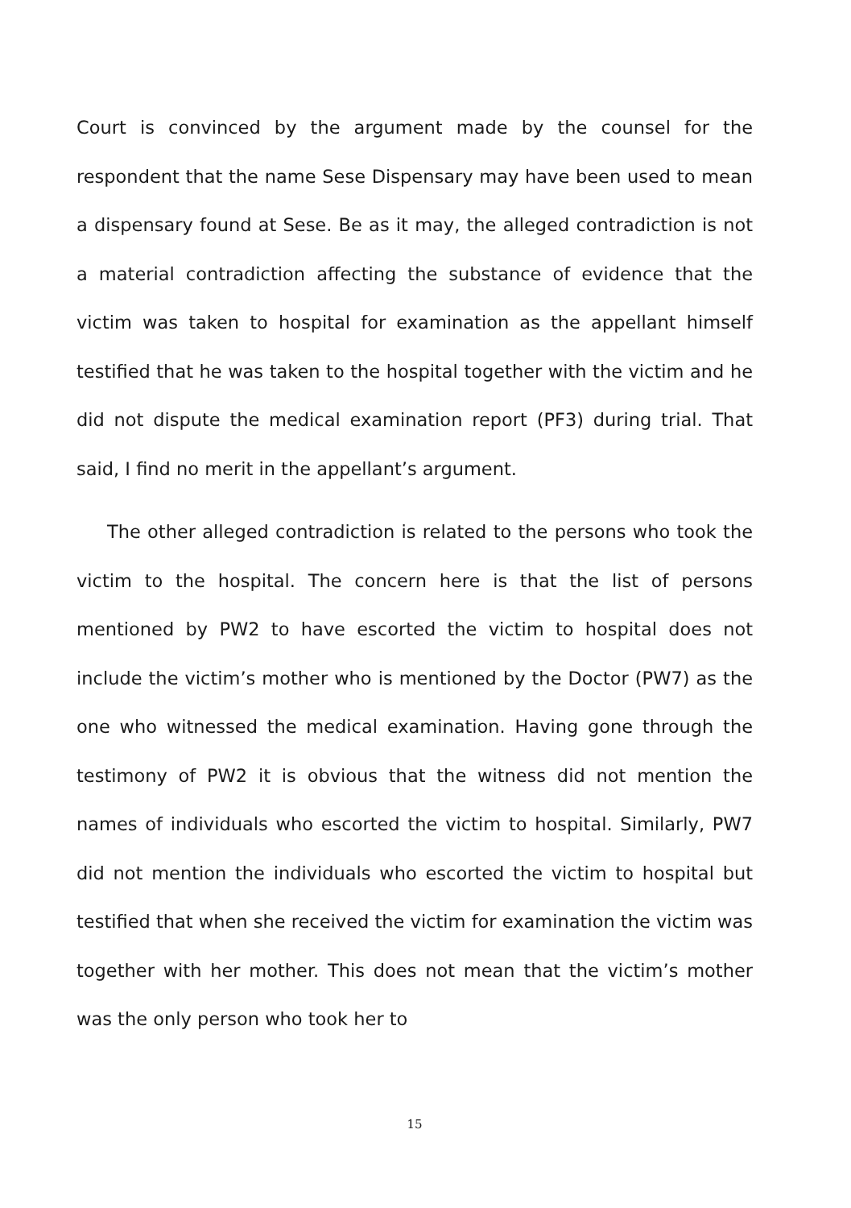Court is convinced by the argument made by the counsel for the respondent that the name Sese Dispensary may have been used to mean a dispensary found at Sese. Be as it may, the alleged contradiction is not a material contradiction affecting the substance of evidence that the victim was taken to hospital for examination as the appellant himself testified that he was taken to the hospital together with the victim and he did not dispute the medical examination report (PF3) during trial. That said, I find no merit in the appellant’s argument.
The other alleged contradiction is related to the persons who took the victim to the hospital. The concern here is that the list of persons mentioned by PW2 to have escorted the victim to hospital does not include the victim’s mother who is mentioned by the Doctor (PW7) as the one who witnessed the medical examination. Having gone through the testimony of PW2 it is obvious that the witness did not mention the names of individuals who escorted the victim to hospital. Similarly, PW7 did not mention the individuals who escorted the victim to hospital but testified that when she received the victim for examination the victim was together with her mother. This does not mean that the victim’s mother was the only person who took her to
15